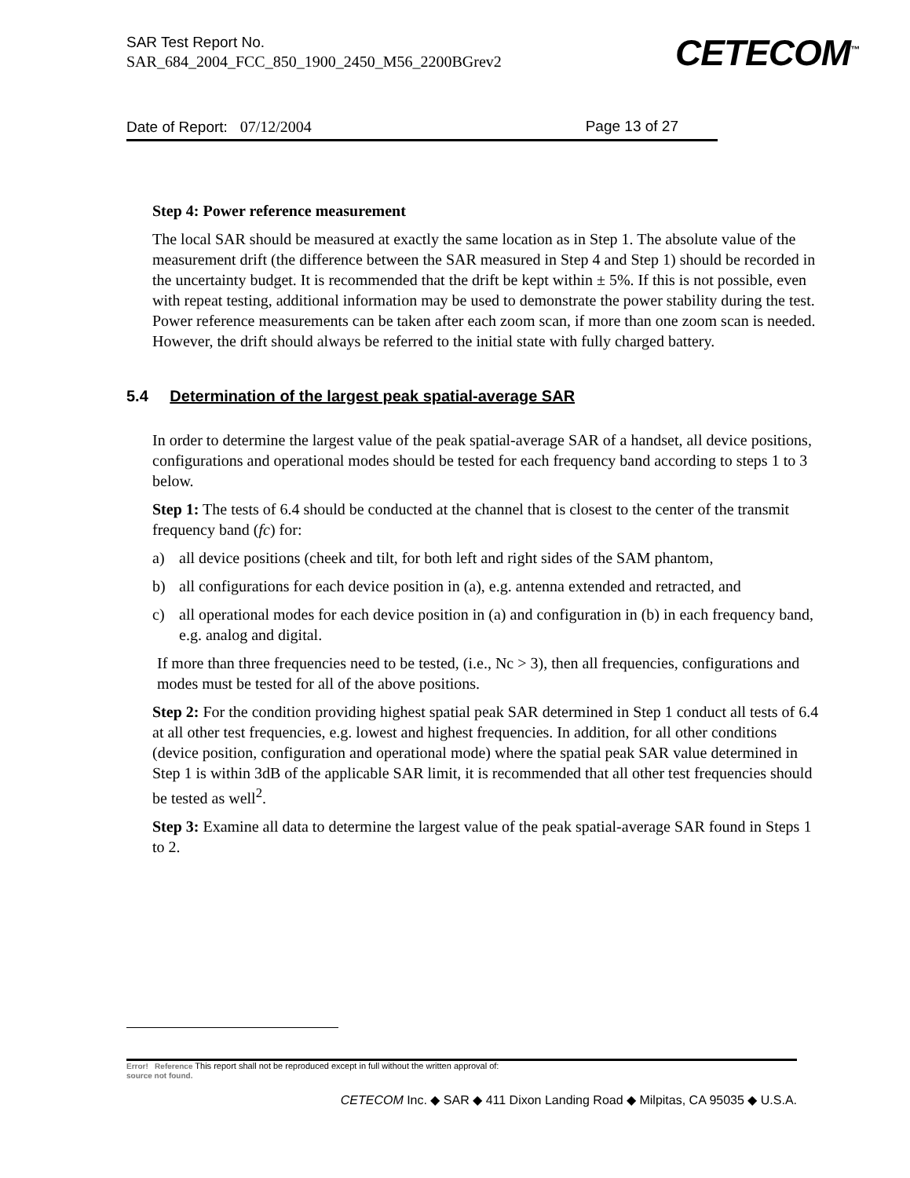SAR Test Report No.
SAR_684_2004_FCC_850_1900_2450_M56_2200BGrev2
CETECOM<sup>™</sup>
Date of Report: 07/12/2004 Page 13 of 27
Step 4: Power reference measurement
The local SAR should be measured at exactly the same location as in Step 1. The absolute value of the measurement drift (the difference between the SAR measured in Step 4 and Step 1) should be recorded in the uncertainty budget. It is recommended that the drift be kept within ± 5%. If this is not possible, even with repeat testing, additional information may be used to demonstrate the power stability during the test. Power reference measurements can be taken after each zoom scan, if more than one zoom scan is needed. However, the drift should always be referred to the initial state with fully charged battery.
5.4 Determination of the largest peak spatial-average SAR
In order to determine the largest value of the peak spatial-average SAR of a handset, all device positions, configurations and operational modes should be tested for each frequency band according to steps 1 to 3 below.
Step 1: The tests of 6.4 should be conducted at the channel that is closest to the center of the transmit frequency band (fc) for:
a) all device positions (cheek and tilt, for both left and right sides of the SAM phantom,
b) all configurations for each device position in (a), e.g. antenna extended and retracted, and
c) all operational modes for each device position in (a) and configuration in (b) in each frequency band, e.g. analog and digital.
If more than three frequencies need to be tested, (i.e., Nc > 3), then all frequencies, configurations and modes must be tested for all of the above positions.
Step 2: For the condition providing highest spatial peak SAR determined in Step 1 conduct all tests of 6.4 at all other test frequencies, e.g. lowest and highest frequencies. In addition, for all other conditions (device position, configuration and operational mode) where the spatial peak SAR value determined in Step 1 is within 3dB of the applicable SAR limit, it is recommended that all other test frequencies should be tested as well<sup>2</sup>.
Step 3: Examine all data to determine the largest value of the peak spatial-average SAR found in Steps 1 to 2.
Error! Reference This report shall not be reproduced except in full without the written approval of:
source not found.
CETECOM Inc. ◆ SAR ◆ 411 Dixon Landing Road ◆ Milpitas, CA 95035 ◆ U.S.A.